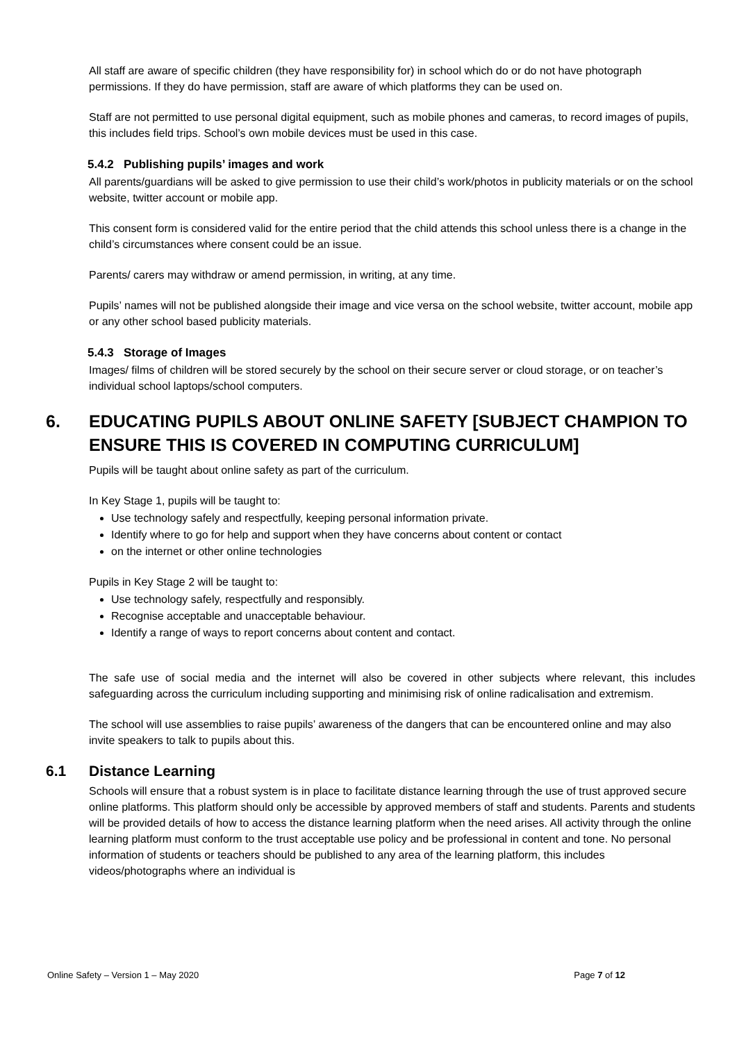All staff are aware of specific children (they have responsibility for) in school which do or do not have photograph permissions. If they do have permission, staff are aware of which platforms they can be used on.
Staff are not permitted to use personal digital equipment, such as mobile phones and cameras, to record images of pupils, this includes field trips. School’s own mobile devices must be used in this case.
5.4.2 Publishing pupils’ images and work
All parents/guardians will be asked to give permission to use their child’s work/photos in publicity materials or on the school website, twitter account or mobile app.
This consent form is considered valid for the entire period that the child attends this school unless there is a change in the child’s circumstances where consent could be an issue.
Parents/ carers may withdraw or amend permission, in writing, at any time.
Pupils’ names will not be published alongside their image and vice versa on the school website, twitter account, mobile app or any other school based publicity materials.
5.4.3 Storage of Images
Images/ films of children will be stored securely by the school on their secure server or cloud storage, or on teacher’s individual school laptops/school computers.
6. EDUCATING PUPILS ABOUT ONLINE SAFETY [SUBJECT CHAMPION TO ENSURE THIS IS COVERED IN COMPUTING CURRICULUM]
Pupils will be taught about online safety as part of the curriculum.
In Key Stage 1, pupils will be taught to:
Use technology safely and respectfully, keeping personal information private.
Identify where to go for help and support when they have concerns about content or contact
on the internet or other online technologies
Pupils in Key Stage 2 will be taught to:
Use technology safely, respectfully and responsibly.
Recognise acceptable and unacceptable behaviour.
Identify a range of ways to report concerns about content and contact.
The safe use of social media and the internet will also be covered in other subjects where relevant, this includes safeguarding across the curriculum including supporting and minimising risk of online radicalisation and extremism.
The school will use assemblies to raise pupils’ awareness of the dangers that can be encountered online and may also invite speakers to talk to pupils about this.
6.1 Distance Learning
Schools will ensure that a robust system is in place to facilitate distance learning through the use of trust approved secure online platforms. This platform should only be accessible by approved members of staff and students. Parents and students will be provided details of how to access the distance learning platform when the need arises. All activity through the online learning platform must conform to the trust acceptable use policy and be professional in content and tone. No personal information of students or teachers should be published to any area of the learning platform, this includes videos/photographs where an individual is
Online Safety – Version 1 – May 2020 Page 7 of 12